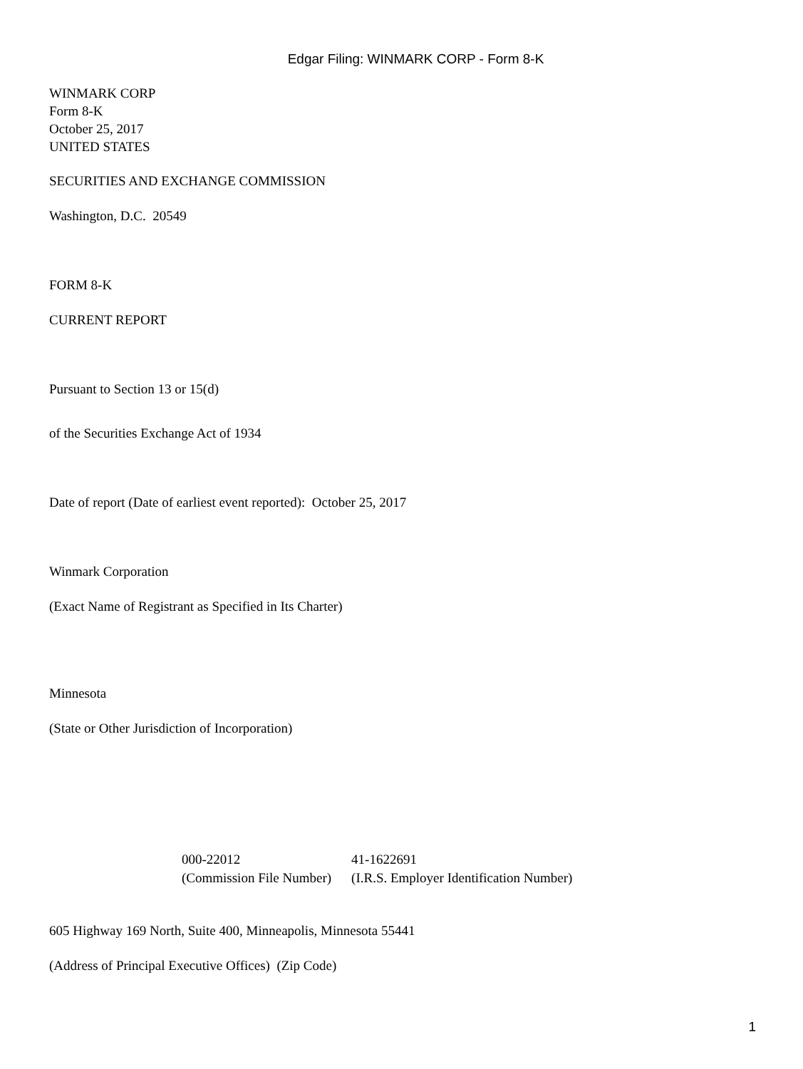Edgar Filing: WINMARK CORP - Form 8-K
WINMARK CORP
Form 8-K
October 25, 2017
UNITED STATES
SECURITIES AND EXCHANGE COMMISSION
Washington, D.C. 20549
FORM 8-K
CURRENT REPORT
Pursuant to Section 13 or 15(d)
of the Securities Exchange Act of 1934
Date of report (Date of earliest event reported): October 25, 2017
Winmark Corporation
(Exact Name of Registrant as Specified in Its Charter)
Minnesota
(State or Other Jurisdiction of Incorporation)
| 000-22012 | 41-1622691 |
| (Commission File Number) | (I.R.S. Employer Identification Number) |
605 Highway 169 North, Suite 400, Minneapolis, Minnesota 55441
(Address of Principal Executive Offices) (Zip Code)
1